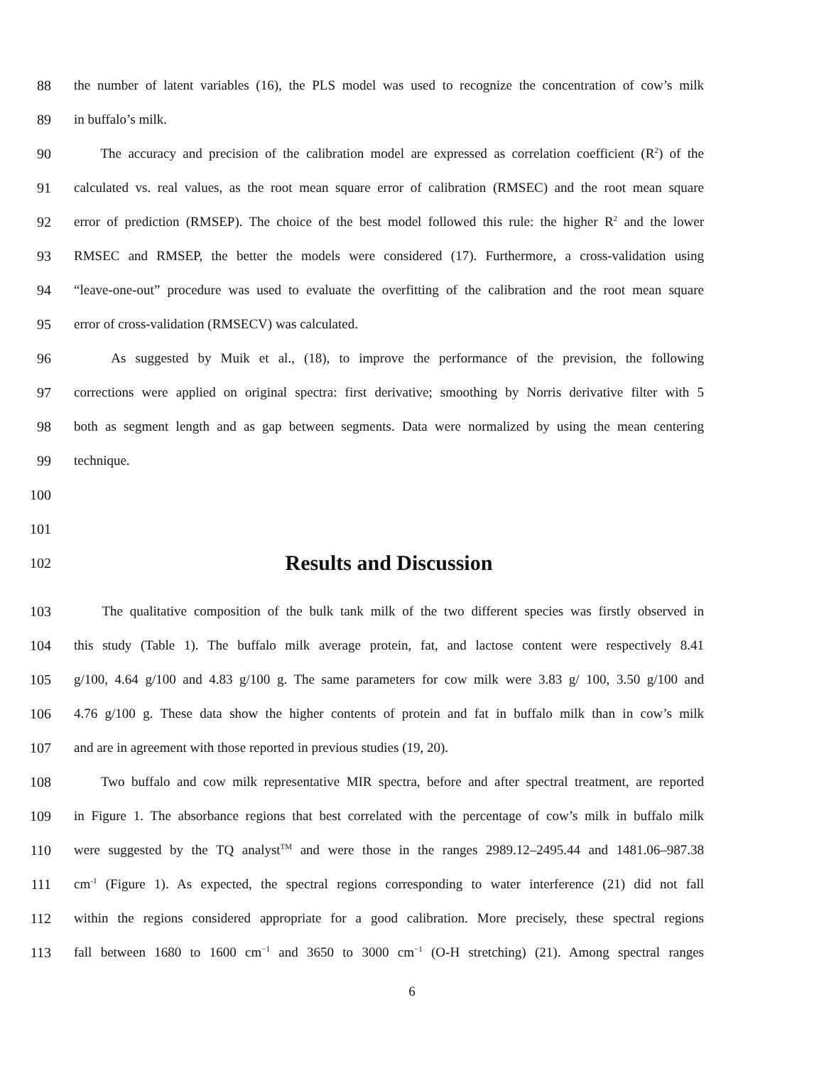88 the number of latent variables (16), the PLS model was used to recognize the concentration of cow’s milk
89 in buffalo’s milk.
90 The accuracy and precision of the calibration model are expressed as correlation coefficient (R<sup>2</sup>) of the
91 calculated vs. real values, as the root mean square error of calibration (RMSEC) and the root mean square
92 error of prediction (RMSEP). The choice of the best model followed this rule: the higher R<sup>2</sup> and the lower
93 RMSEC and RMSEP, the better the models were considered (17). Furthermore, a cross-validation using
94 “leave-one-out” procedure was used to evaluate the overfitting of the calibration and the root mean square
95 error of cross-validation (RMSECV) was calculated.
96 As suggested by Muik et al., (18), to improve the performance of the prevision, the following
97 corrections were applied on original spectra: first derivative; smoothing by Norris derivative filter with 5
98 both as segment length and as gap between segments. Data were normalized by using the mean centering
99 technique.
100
101
102 Results and Discussion
103 The qualitative composition of the bulk tank milk of the two different species was firstly observed in
104 this study (Table 1). The buffalo milk average protein, fat, and lactose content were respectively 8.41
105 g/100, 4.64 g/100 and 4.83 g/100 g. The same parameters for cow milk were 3.83 g/ 100, 3.50 g/100 and
106 4.76 g/100 g. These data show the higher contents of protein and fat in buffalo milk than in cow’s milk
107 and are in agreement with those reported in previous studies (19, 20).
108 Two buffalo and cow milk representative MIR spectra, before and after spectral treatment, are reported
109 in Figure 1. The absorbance regions that best correlated with the percentage of cow’s milk in buffalo milk
110 were suggested by the TQ analyst<sup>TM</sup> and were those in the ranges 2989.12–2495.44 and 1481.06–987.38
111 cm<sup>-1</sup> (Figure 1). As expected, the spectral regions corresponding to water interference (21) did not fall
112 within the regions considered appropriate for a good calibration. More precisely, these spectral regions
113 fall between 1680 to 1600 cm<sup>−1</sup> and 3650 to 3000 cm<sup>−1</sup> (O-H stretching) (21). Among spectral ranges
6